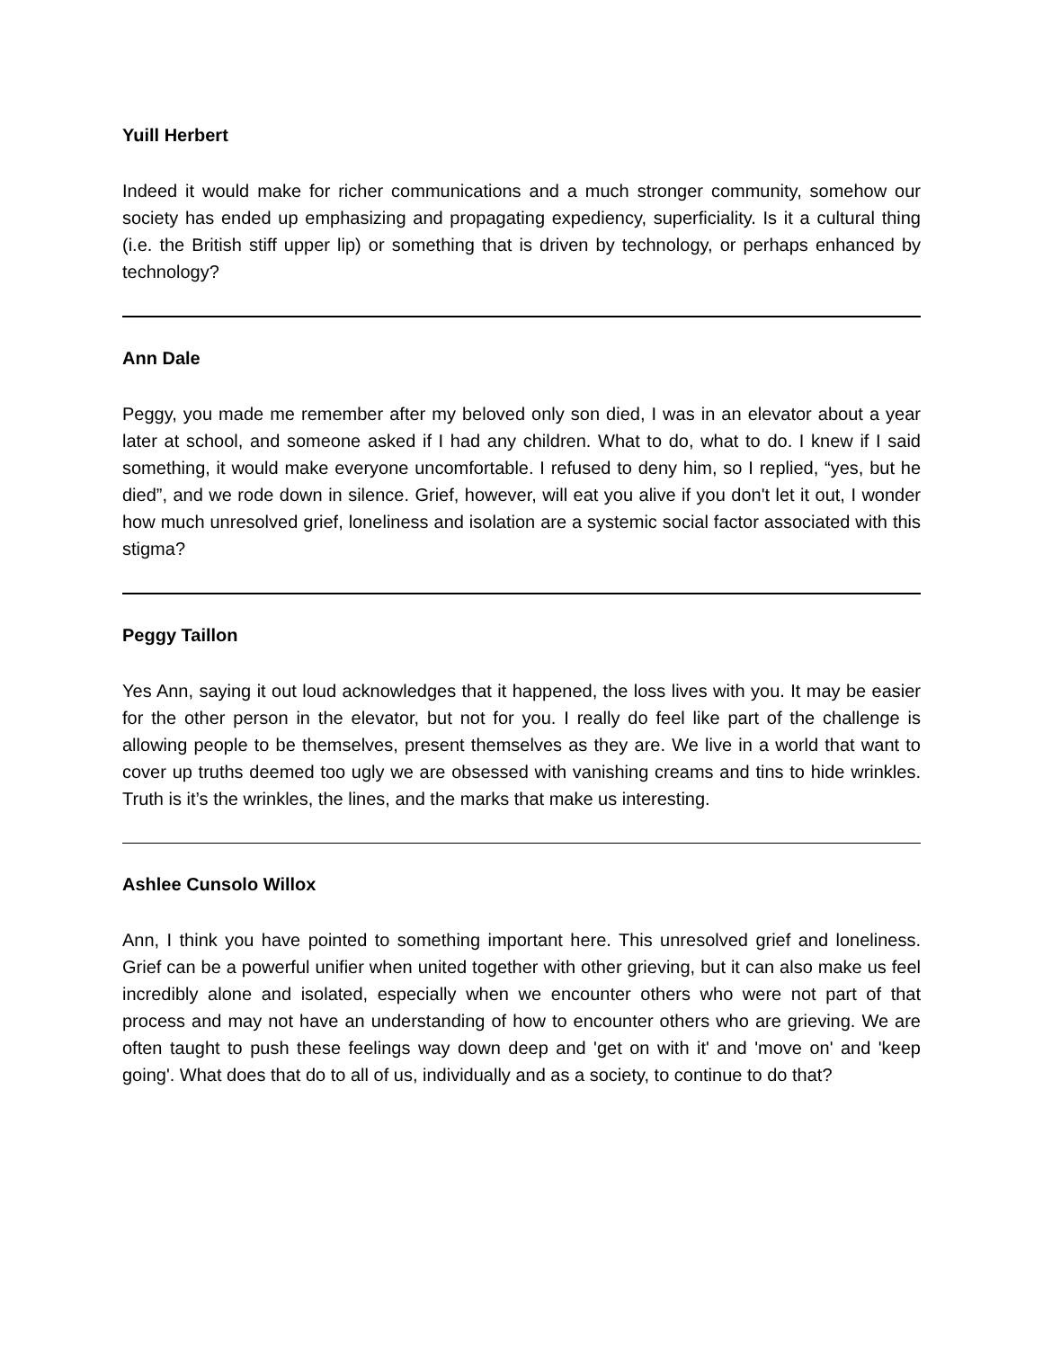Yuill Herbert
Indeed it would make for richer communications and a much stronger community, somehow our society has ended up emphasizing and propagating expediency, superficiality. Is it a cultural thing (i.e. the British stiff upper lip) or something that is driven by technology, or perhaps enhanced by technology?
Ann Dale
Peggy, you made me remember after my beloved only son died, I was in an elevator about a year later at school, and someone asked if I had any children. What to do, what to do. I knew if I said something, it would make everyone uncomfortable. I refused to deny him, so I replied, “yes, but he died”, and we rode down in silence. Grief, however, will eat you alive if you don't let it out, I wonder how much unresolved grief, loneliness and isolation are a systemic social factor associated with this stigma?
Peggy Taillon
Yes Ann, saying it out loud acknowledges that it happened, the loss lives with you. It may be easier for the other person in the elevator, but not for you. I really do feel like part of the challenge is allowing people to be themselves, present themselves as they are. We live in a world that want to cover up truths deemed too ugly we are obsessed with vanishing creams and tins to hide wrinkles. Truth is it’s the wrinkles, the lines, and the marks that make us interesting.
Ashlee Cunsolo Willox
Ann, I think you have pointed to something important here. This unresolved grief and loneliness. Grief can be a powerful unifier when united together with other grieving, but it can also make us feel incredibly alone and isolated, especially when we encounter others who were not part of that process and may not have an understanding of how to encounter others who are grieving. We are often taught to push these feelings way down deep and 'get on with it' and 'move on' and 'keep going'. What does that do to all of us, individually and as a society, to continue to do that?